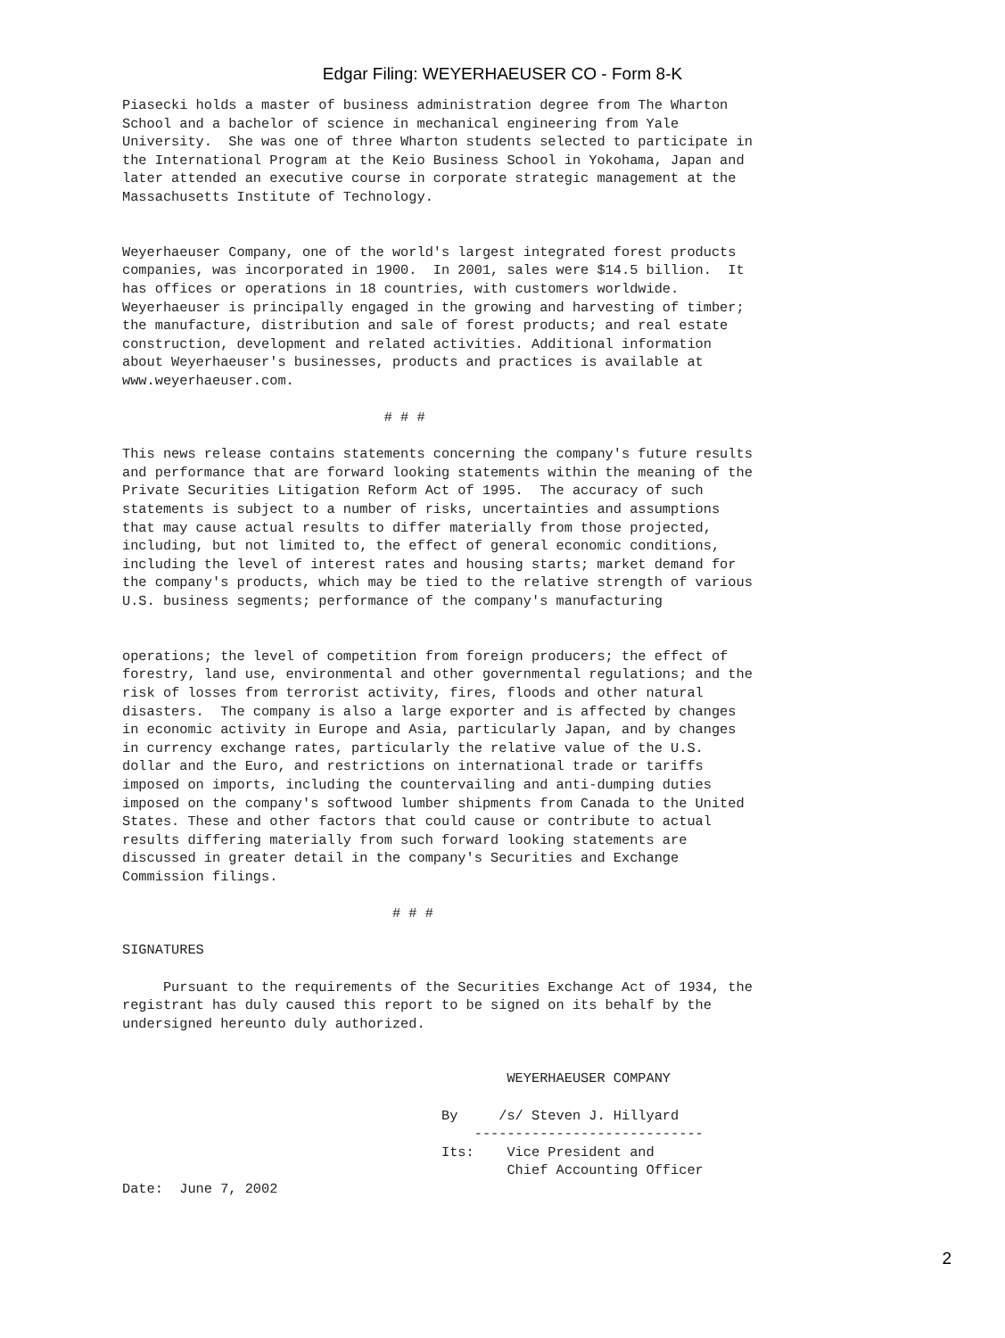Edgar Filing: WEYERHAEUSER CO - Form 8-K
Piasecki holds a master of business administration degree from The Wharton
School and a bachelor of science in mechanical engineering from Yale
University.  She was one of three Wharton students selected to participate in
the International Program at the Keio Business School in Yokohama, Japan and
later attended an executive course in corporate strategic management at the
Massachusetts Institute of Technology.


Weyerhaeuser Company, one of the world's largest integrated forest products
companies, was incorporated in 1900.  In 2001, sales were $14.5 billion.  It
has offices or operations in 18 countries, with customers worldwide.
Weyerhaeuser is principally engaged in the growing and harvesting of timber;
the manufacture, distribution and sale of forest products; and real estate
construction, development and related activities. Additional information
about Weyerhaeuser's businesses, products and practices is available at
www.weyerhaeuser.com.

                                # # #

This news release contains statements concerning the company's future results
and performance that are forward looking statements within the meaning of the
Private Securities Litigation Reform Act of 1995.  The accuracy of such
statements is subject to a number of risks, uncertainties and assumptions
that may cause actual results to differ materially from those projected,
including, but not limited to, the effect of general economic conditions,
including the level of interest rates and housing starts; market demand for
the company's products, which may be tied to the relative strength of various
U.S. business segments; performance of the company's manufacturing


operations; the level of competition from foreign producers; the effect of
forestry, land use, environmental and other governmental regulations; and the
risk of losses from terrorist activity, fires, floods and other natural
disasters.  The company is also a large exporter and is affected by changes
in economic activity in Europe and Asia, particularly Japan, and by changes
in currency exchange rates, particularly the relative value of the U.S.
dollar and the Euro, and restrictions on international trade or tariffs
imposed on imports, including the countervailing and anti-dumping duties
imposed on the company's softwood lumber shipments from Canada to the United
States. These and other factors that could cause or contribute to actual
results differing materially from such forward looking statements are
discussed in greater detail in the company's Securities and Exchange
Commission filings.

                                 # # #

SIGNATURES

     Pursuant to the requirements of the Securities Exchange Act of 1934, the
registrant has duly caused this report to be signed on its behalf by the
undersigned hereunto duly authorized.


                                               WEYERHAEUSER COMPANY

                                       By     /s/ Steven J. Hillyard
                                           ----------------------------
                                       Its:    Vice President and
                                               Chief Accounting Officer
Date:  June 7, 2002
2